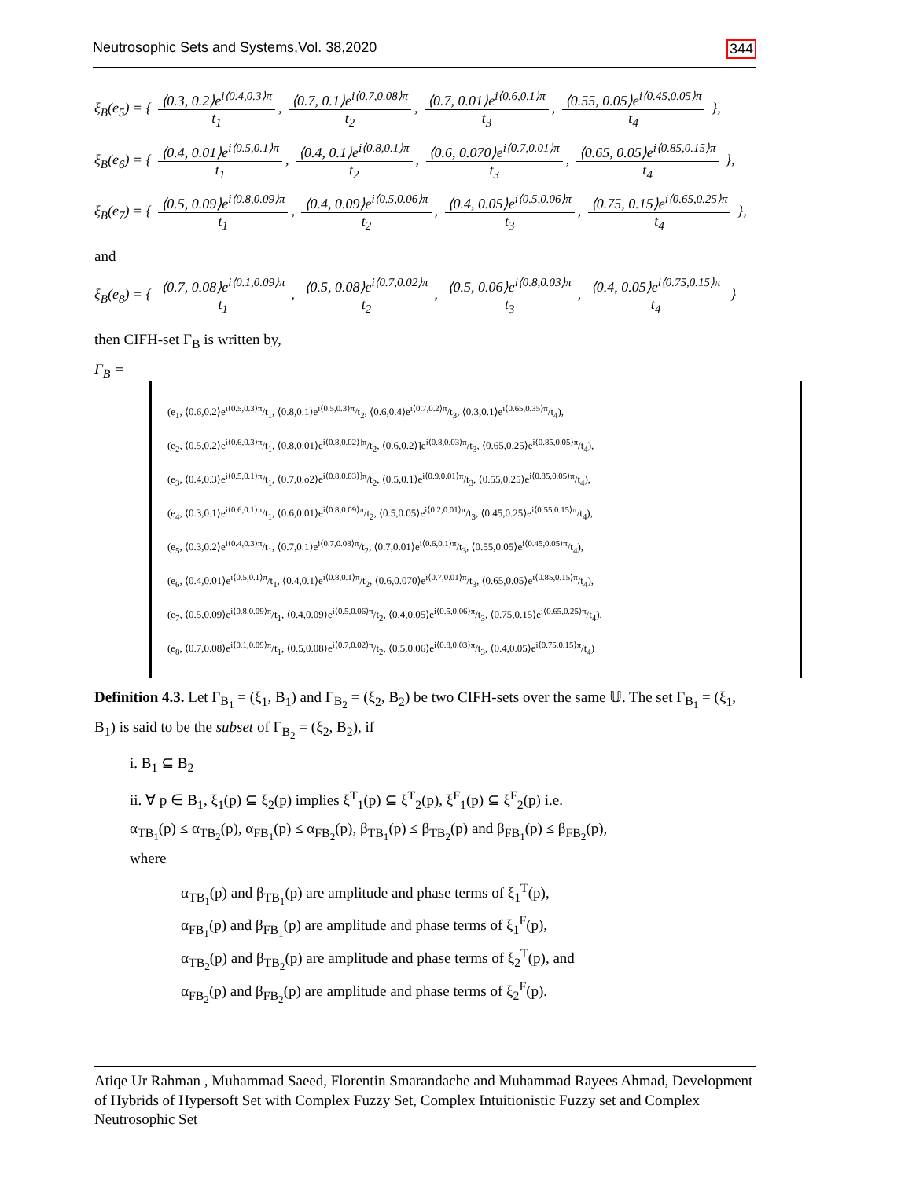Neutrosophic Sets and Systems,Vol. 38,2020 344
ξ<sub>B</sub>(e<sub>5</sub>) = { ⟨0.3, 0.2⟩e<sup>i⟨0.4,0.3⟩π</sup> t<sub>1</sub>, ⟨0.7, 0.1⟩e<sup>i⟨0.7,0.08⟩π</sup> t<sub>2</sub>, ⟨0.7, 0.01⟩e<sup>i⟨0.6,0.1⟩π</sup> t<sub>3</sub>, ⟨0.55, 0.05⟩e<sup>i⟨0.45,0.05⟩π</sup> t<sub>4</sub> },
ξ<sub>B</sub>(e<sub>6</sub>) = { ⟨0.4, 0.01⟩e<sup>i⟨0.5,0.1⟩π</sup> t<sub>1</sub>, ⟨0.4, 0.1⟩e<sup>i⟨0.8,0.1⟩π</sup> t<sub>2</sub>, ⟨0.6, 0.070⟩e<sup>i⟨0.7,0.01⟩π</sup> t<sub>3</sub>, ⟨0.65, 0.05⟩e<sup>i⟨0.85,0.15⟩π</sup> t<sub>4</sub> },
ξ<sub>B</sub>(e<sub>7</sub>) = { ⟨0.5, 0.09⟩e<sup>i⟨0.8,0.09⟩π</sup> t<sub>1</sub>, ⟨0.4, 0.09⟩e<sup>i⟨0.5,0.06⟩π</sup> t<sub>2</sub>, ⟨0.4, 0.05⟩e<sup>i⟨0.5,0.06⟩π</sup> t<sub>3</sub>, ⟨0.75, 0.15⟩e<sup>i⟨0.65,0.25⟩π</sup> t<sub>4</sub> },
and
ξ<sub>B</sub>(e<sub>8</sub>) = { ⟨0.7, 0.08⟩e<sup>i⟨0.1,0.09⟩π</sup> t<sub>1</sub>, ⟨0.5, 0.08⟩e<sup>i⟨0.7,0.02⟩π</sup> t<sub>2</sub>, ⟨0.5, 0.06⟩e<sup>i⟨0.8,0.03⟩π</sup> t<sub>3</sub>, ⟨0.4, 0.05⟩e<sup>i⟨0.75,0.15⟩π</sup> t<sub>4</sub> }
then CIFH-set Γ<sub>B</sub> is written by,
Γ<sub>B</sub> =
(e<sub>1</sub>, ⟨0.6,0.2⟩e<sup>i⟨0.5,0.3⟩π</sup>/t<sub>1</sub>, ⟨0.8,0.1⟩e<sup>i⟨0.5,0.3⟩π</sup>/t<sub>2</sub>, ⟨0.6,0.4⟩e<sup>i⟨0.7,0.2⟩π</sup>/t<sub>3</sub>, ⟨0.3,0.1⟩e<sup>i⟨0.65,0.35⟩π</sup>/t<sub>4</sub>),
(e<sub>2</sub>, ⟨0.5,0.2⟩e<sup>i⟨0.6,0.3⟩π</sup>/t<sub>1</sub>, ⟨0.8,0.01⟩e<sup>i⟨0.8,0.02⟩]π</sup>/t<sub>2</sub>, ⟨0.6,0.2⟩]e<sup>i⟨0.8,0.03⟩π</sup>/t<sub>3</sub>, ⟨0.65,0.25⟩e<sup>i⟨0.85,0.05⟩π</sup>/t<sub>4</sub>),
(e<sub>3</sub>, ⟨0.4,0.3⟩e<sup>i⟨0.5,0.1⟩π</sup>/t<sub>1</sub>, ⟨0.7,0.o2⟩e<sup>i⟨0.8,0.03⟩]π</sup>/t<sub>2</sub>, ⟨0.5,0.1⟩e<sup>i⟨0.9,0.01⟩π</sup>/t<sub>3</sub>, ⟨0.55,0.25⟩e<sup>i⟨0.85,0.05⟩π</sup>/t<sub>4</sub>),
(e<sub>4</sub>, ⟨0.3,0.1⟩e<sup>i⟨0.6,0.1⟩π</sup>/t<sub>1</sub>, ⟨0.6,0.01⟩e<sup>i⟨0.8,0.09⟩π</sup>/t<sub>2</sub>, ⟨0.5,0.05⟩e<sup>i⟨0.2,0.01⟩π</sup>/t<sub>3</sub>, ⟨0.45,0.25⟩e<sup>i⟨0.55,0.15⟩π</sup>/t<sub>4</sub>),
(e<sub>5</sub>, ⟨0.3,0.2⟩e<sup>i⟨0.4,0.3⟩π</sup>/t<sub>1</sub>, ⟨0.7,0.1⟩e<sup>i⟨0.7,0.08⟩π</sup>/t<sub>2</sub>, ⟨0.7,0.01⟩e<sup>i⟨0.6,0.1⟩π</sup>/t<sub>3</sub>, ⟨0.55,0.05⟩e<sup>i⟨0.45,0.05⟩π</sup>/t<sub>4</sub>),
(e<sub>6</sub>, ⟨0.4,0.01⟩e<sup>i⟨0.5,0.1⟩π</sup>/t<sub>1</sub>, ⟨0.4,0.1⟩e<sup>i⟨0.8,0.1⟩π</sup>/t<sub>2</sub>, ⟨0.6,0.070⟩e<sup>i⟨0.7,0.01⟩π</sup>/t<sub>3</sub>, ⟨0.65,0.05⟩e<sup>i⟨0.85,0.15⟩π</sup>/t<sub>4</sub>),
(e<sub>7</sub>, ⟨0.5,0.09⟩e<sup>i⟨0.8,0.09⟩π</sup>/t<sub>1</sub>, ⟨0.4,0.09⟩e<sup>i⟨0.5,0.06⟩π</sup>/t<sub>2</sub>, ⟨0.4,0.05⟩e<sup>i⟨0.5,0.06⟩π</sup>/t<sub>3</sub>, ⟨0.75,0.15⟩e<sup>i⟨0.65,0.25⟩π</sup>/t<sub>4</sub>),
(e<sub>8</sub>, ⟨0.7,0.08⟩e<sup>i⟨0.1,0.09⟩π</sup>/t<sub>1</sub>, ⟨0.5,0.08⟩e<sup>i⟨0.7,0.02⟩π</sup>/t<sub>2</sub>, ⟨0.5,0.06⟩e<sup>i⟨0.8,0.03⟩π</sup>/t<sub>3</sub>, ⟨0.4,0.05⟩e<sup>i⟨0.75,0.15⟩π</sup>/t<sub>4</sub>)
Definition 4.3. Let Γ<sub>B<sub>1</sub></sub> = (ξ<sub>1</sub>, B<sub>1</sub>) and Γ<sub>B<sub>2</sub></sub> = (ξ<sub>2</sub>, B<sub>2</sub>) be two CIFH-sets over the same 𝕌. The set Γ<sub>B<sub>1</sub></sub> = (ξ<sub>1</sub>, B<sub>1</sub>) is said to be the subset of Γ<sub>B<sub>2</sub></sub> = (ξ<sub>2</sub>, B<sub>2</sub>), if
i. B<sub>1</sub> ⊆ B<sub>2</sub>
ii. ∀ p ∈ B<sub>1</sub>, ξ<sub>1</sub>(p) ⊆ ξ<sub>2</sub>(p) implies ξ<sup>T</sup><sub>1</sub>(p) ⊆ ξ<sup>T</sup><sub>2</sub>(p), ξ<sup>F</sup><sub>1</sub>(p) ⊆ ξ<sup>F</sup><sub>2</sub>(p) i.e.
α<sub>TB<sub>1</sub></sub>(p) ≤ α<sub>TB<sub>2</sub></sub>(p), α<sub>FB<sub>1</sub></sub>(p) ≤ α<sub>FB<sub>2</sub></sub>(p), β<sub>TB<sub>1</sub></sub>(p) ≤ β<sub>TB<sub>2</sub></sub>(p) and β<sub>FB<sub>1</sub></sub>(p) ≤ β<sub>FB<sub>2</sub></sub>(p),
where
α<sub>TB<sub>1</sub></sub>(p) and β<sub>TB<sub>1</sub></sub>(p) are amplitude and phase terms of ξ<sub>1</sub><sup>T</sup>(p),
α<sub>FB<sub>1</sub></sub>(p) and β<sub>FB<sub>1</sub></sub>(p) are amplitude and phase terms of ξ<sub>1</sub><sup>F</sup>(p),
α<sub>TB<sub>2</sub></sub>(p) and β<sub>TB<sub>2</sub></sub>(p) are amplitude and phase terms of ξ<sub>2</sub><sup>T</sup>(p), and
α<sub>FB<sub>2</sub></sub>(p) and β<sub>FB<sub>2</sub></sub>(p) are amplitude and phase terms of ξ<sub>2</sub><sup>F</sup>(p).
Atiqe Ur Rahman , Muhammad Saeed, Florentin Smarandache and Muhammad Rayees Ahmad, Development of Hybrids of Hypersoft Set with Complex Fuzzy Set, Complex Intuitionistic Fuzzy set and Complex Neutrosophic Set